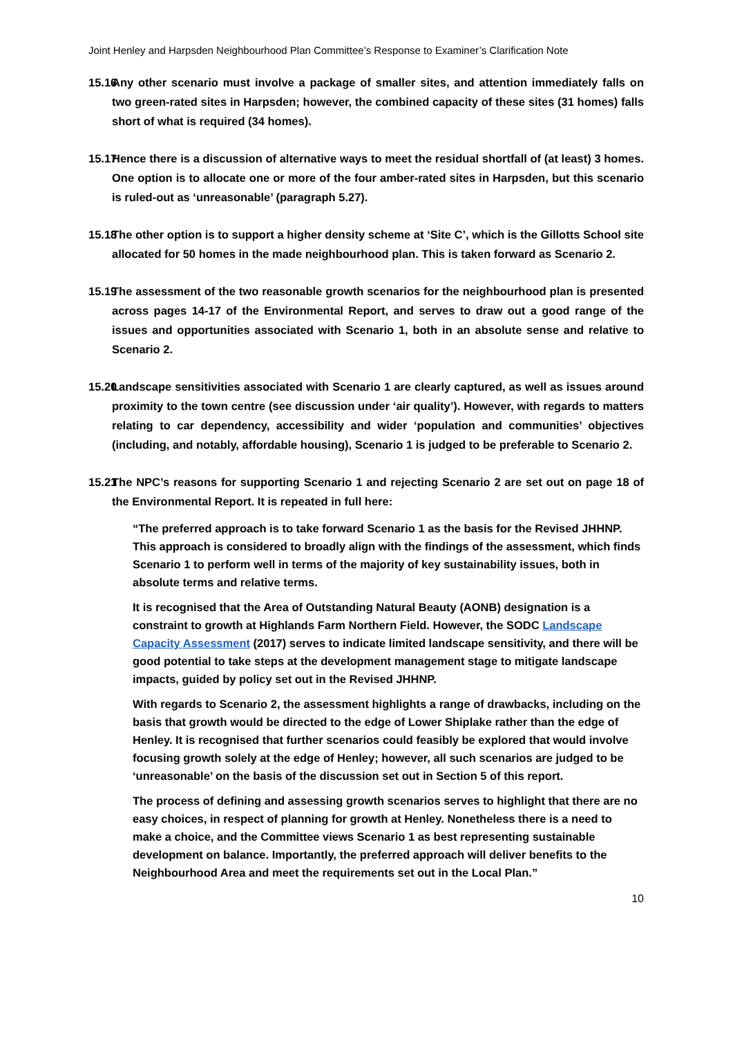Joint Henley and Harpsden Neighbourhood Plan Committee’s Response to Examiner’s Clarification Note
15.16 Any other scenario must involve a package of smaller sites, and attention immediately falls on two green-rated sites in Harpsden; however, the combined capacity of these sites (31 homes) falls short of what is required (34 homes).
15.17 Hence there is a discussion of alternative ways to meet the residual shortfall of (at least) 3 homes. One option is to allocate one or more of the four amber-rated sites in Harpsden, but this scenario is ruled-out as ‘unreasonable’ (paragraph 5.27).
15.18 The other option is to support a higher density scheme at ‘Site C’, which is the Gillotts School site allocated for 50 homes in the made neighbourhood plan. This is taken forward as Scenario 2.
15.19 The assessment of the two reasonable growth scenarios for the neighbourhood plan is presented across pages 14-17 of the Environmental Report, and serves to draw out a good range of the issues and opportunities associated with Scenario 1, both in an absolute sense and relative to Scenario 2.
15.20 Landscape sensitivities associated with Scenario 1 are clearly captured, as well as issues around proximity to the town centre (see discussion under ‘air quality’). However, with regards to matters relating to car dependency, accessibility and wider ‘population and communities’ objectives (including, and notably, affordable housing), Scenario 1 is judged to be preferable to Scenario 2.
15.21 The NPC’s reasons for supporting Scenario 1 and rejecting Scenario 2 are set out on page 18 of the Environmental Report. It is repeated in full here:
“The preferred approach is to take forward Scenario 1 as the basis for the Revised JHHNP. This approach is considered to broadly align with the findings of the assessment, which finds Scenario 1 to perform well in terms of the majority of key sustainability issues, both in absolute terms and relative terms.
It is recognised that the Area of Outstanding Natural Beauty (AONB) designation is a constraint to growth at Highlands Farm Northern Field. However, the SODC Landscape Capacity Assessment (2017) serves to indicate limited landscape sensitivity, and there will be good potential to take steps at the development management stage to mitigate landscape impacts, guided by policy set out in the Revised JHHNP.
With regards to Scenario 2, the assessment highlights a range of drawbacks, including on the basis that growth would be directed to the edge of Lower Shiplake rather than the edge of Henley. It is recognised that further scenarios could feasibly be explored that would involve focusing growth solely at the edge of Henley; however, all such scenarios are judged to be ‘unreasonable’ on the basis of the discussion set out in Section 5 of this report.
The process of defining and assessing growth scenarios serves to highlight that there are no easy choices, in respect of planning for growth at Henley. Nonetheless there is a need to make a choice, and the Committee views Scenario 1 as best representing sustainable development on balance. Importantly, the preferred approach will deliver benefits to the Neighbourhood Area and meet the requirements set out in the Local Plan.”
10